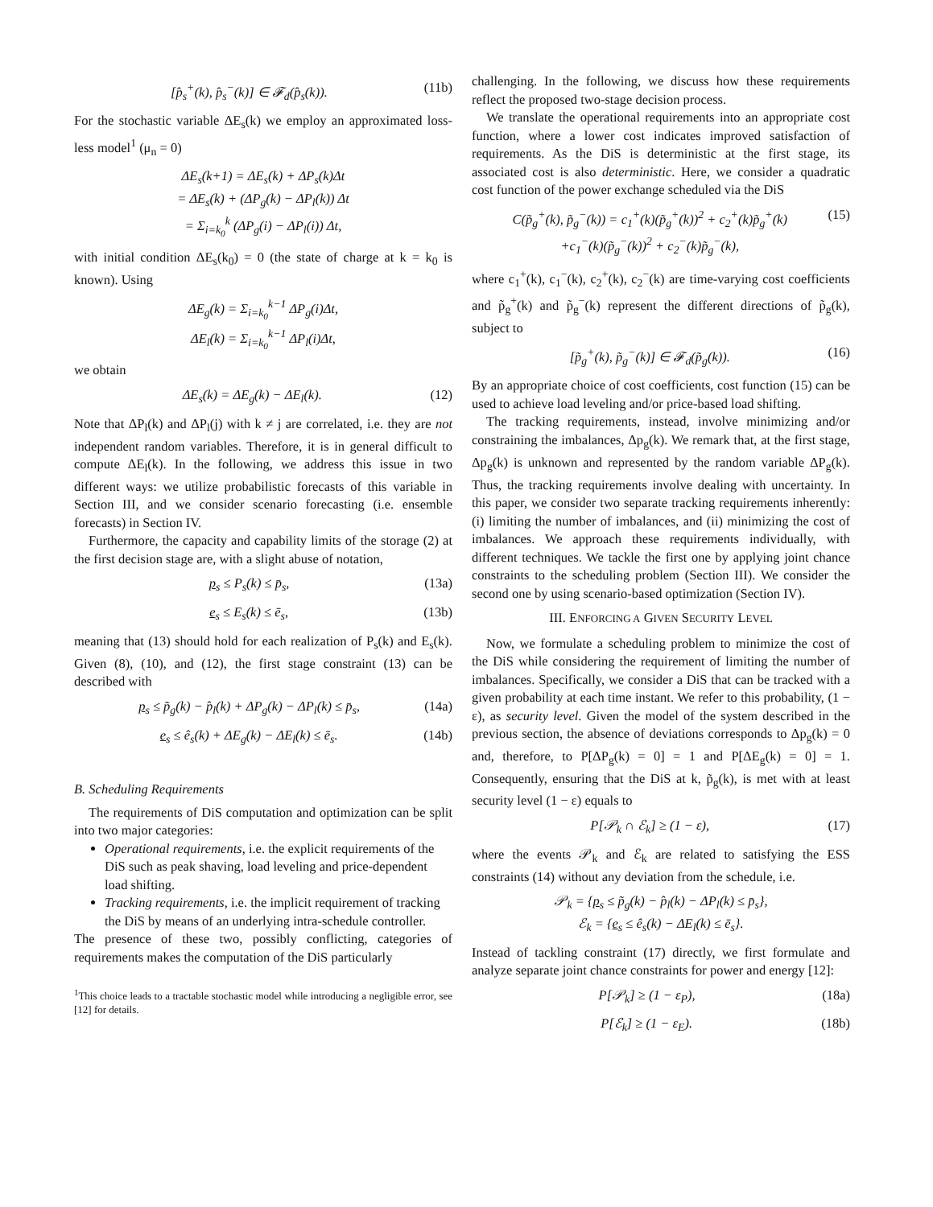[p̂<sub>s</sub><sup>+</sup>(k), p̂<sub>s</sub><sup>−</sup>(k)] ∈ 𝓕<sub>d</sub>(p̂<sub>s</sub>(k)). (11b)
For the stochastic variable ΔE<sub>s</sub>(k) we employ an approximated loss-less model<sup>1</sup> (μ<sub>n</sub> = 0)
ΔE<sub>s</sub>(k+1) = ΔE<sub>s</sub>(k) + ΔP<sub>s</sub>(k)Δt
= ΔE<sub>s</sub>(k) + (ΔP<sub>g</sub>(k) − ΔP<sub>l</sub>(k)) Δt
= Σ<sub>i=k<sub>0</sub></sub><sup>k</sup> (ΔP<sub>g</sub>(i) − ΔP<sub>l</sub>(i)) Δt,
with initial condition ΔE<sub>s</sub>(k<sub>0</sub>) = 0 (the state of charge at k = k<sub>0</sub> is known). Using
ΔE<sub>g</sub>(k) = Σ<sub>i=k<sub>0</sub></sub><sup>k−1</sup> ΔP<sub>g</sub>(i)Δt,
ΔE<sub>l</sub>(k) = Σ<sub>i=k<sub>0</sub></sub><sup>k−1</sup> ΔP<sub>l</sub>(i)Δt,
we obtain
ΔE<sub>s</sub>(k) = ΔE<sub>g</sub>(k) − ΔE<sub>l</sub>(k). (12)
Note that ΔP<sub>l</sub>(k) and ΔP<sub>l</sub>(j) with k ≠ j are correlated, i.e. they are not independent random variables. Therefore, it is in general difficult to compute ΔE<sub>l</sub>(k). In the following, we address this issue in two different ways: we utilize probabilistic forecasts of this variable in Section III, and we consider scenario forecasting (i.e. ensemble forecasts) in Section IV.
Furthermore, the capacity and capability limits of the storage (2) at the first decision stage are, with a slight abuse of notation,
p<sub>s</sub> ≤ P<sub>s</sub>(k) ≤ p̄<sub>s</sub>, (13a)
e<sub>s</sub> ≤ E<sub>s</sub>(k) ≤ ē<sub>s</sub>, (13b)
meaning that (13) should hold for each realization of P<sub>s</sub>(k) and E<sub>s</sub>(k). Given (8), (10), and (12), the first stage constraint (13) can be described with
p<sub>s</sub> ≤ p̃<sub>g</sub>(k) − p̂<sub>l</sub>(k) + ΔP<sub>g</sub>(k) − ΔP<sub>l</sub>(k) ≤ p̄<sub>s</sub>, (14a)
e<sub>s</sub> ≤ ê<sub>s</sub>(k) + ΔE<sub>g</sub>(k) − ΔE<sub>l</sub>(k) ≤ ē<sub>s</sub>. (14b)
B. Scheduling Requirements
The requirements of DiS computation and optimization can be split into two major categories:
Operational requirements, i.e. the explicit requirements of the DiS such as peak shaving, load leveling and price-dependent load shifting.
Tracking requirements, i.e. the implicit requirement of tracking the DiS by means of an underlying intra-schedule controller.
The presence of these two, possibly conflicting, categories of requirements makes the computation of the DiS particularly
<sup>1</sup> This choice leads to a tractable stochastic model while introducing a negligible error, see [12] for details.
challenging. In the following, we discuss how these requirements reflect the proposed two-stage decision process.
We translate the operational requirements into an appropriate cost function, where a lower cost indicates improved satisfaction of requirements. As the DiS is deterministic at the first stage, its associated cost is also deterministic. Here, we consider a quadratic cost function of the power exchange scheduled via the DiS
C(p̃<sub>g</sub><sup>+</sup>(k), p̃<sub>g</sub><sup>−</sup>(k)) = c<sub>1</sub><sup>+</sup>(k)(p̃<sub>g</sub><sup>+</sup>(k))<sup>2</sup> + c<sub>2</sub><sup>+</sup>(k)p̃<sub>g</sub><sup>+</sup>(k)
+c<sub>1</sub><sup>−</sup>(k)(p̃<sub>g</sub><sup>−</sup>(k))<sup>2</sup> + c<sub>2</sub><sup>−</sup>(k)p̃<sub>g</sub><sup>−</sup>(k), (15)
where c<sub>1</sub><sup>+</sup>(k), c<sub>1</sub><sup>−</sup>(k), c<sub>2</sub><sup>+</sup>(k), c<sub>2</sub><sup>−</sup>(k) are time-varying cost coefficients and p̃<sub>g</sub><sup>+</sup>(k) and p̃<sub>g</sub><sup>−</sup>(k) represent the different directions of p̃<sub>g</sub>(k), subject to
[p̃<sub>g</sub><sup>+</sup>(k), p̃<sub>g</sub><sup>−</sup>(k)] ∈ 𝓕<sub>d</sub>(p̃<sub>g</sub>(k)). (16)
By an appropriate choice of cost coefficients, cost function (15) can be used to achieve load leveling and/or price-based load shifting.
The tracking requirements, instead, involve minimizing and/or constraining the imbalances, Δp<sub>g</sub>(k). We remark that, at the first stage, Δp<sub>g</sub>(k) is unknown and represented by the random variable ΔP<sub>g</sub>(k). Thus, the tracking requirements involve dealing with uncertainty. In this paper, we consider two separate tracking requirements inherently: (i) limiting the number of imbalances, and (ii) minimizing the cost of imbalances. We approach these requirements individually, with different techniques. We tackle the first one by applying joint chance constraints to the scheduling problem (Section III). We consider the second one by using scenario-based optimization (Section IV).
III. ENFORCING A GIVEN SECURITY LEVEL
Now, we formulate a scheduling problem to minimize the cost of the DiS while considering the requirement of limiting the number of imbalances. Specifically, we consider a DiS that can be tracked with a given probability at each time instant. We refer to this probability, (1 − ε), as security level. Given the model of the system described in the previous section, the absence of deviations corresponds to Δp<sub>g</sub>(k) = 0 and, therefore, to P[ΔP<sub>g</sub>(k) = 0] = 1 and P[ΔE<sub>g</sub>(k) = 0] = 1. Consequently, ensuring that the DiS at k, p̃<sub>g</sub>(k), is met with at least security level (1 − ε) equals to
P[𝒫<sub>k</sub> ∩ ℰ<sub>k</sub>] ≥ (1 − ε), (17)
where the events 𝒫<sub>k</sub> and ℰ<sub>k</sub> are related to satisfying the ESS constraints (14) without any deviation from the schedule, i.e.
𝒫<sub>k</sub> = {p<sub>s</sub> ≤ p̃<sub>g</sub>(k) − p̂<sub>l</sub>(k) − ΔP<sub>l</sub>(k) ≤ p̄<sub>s</sub>},
ℰ<sub>k</sub> = {e<sub>s</sub> ≤ ê<sub>s</sub>(k) − ΔE<sub>l</sub>(k) ≤ ē<sub>s</sub>}.
Instead of tackling constraint (17) directly, we first formulate and analyze separate joint chance constraints for power and energy [12]:
P[𝒫<sub>k</sub>] ≥ (1 − ε<sub>P</sub>), (18a)
P[ℰ<sub>k</sub>] ≥ (1 − ε<sub>E</sub>). (18b)